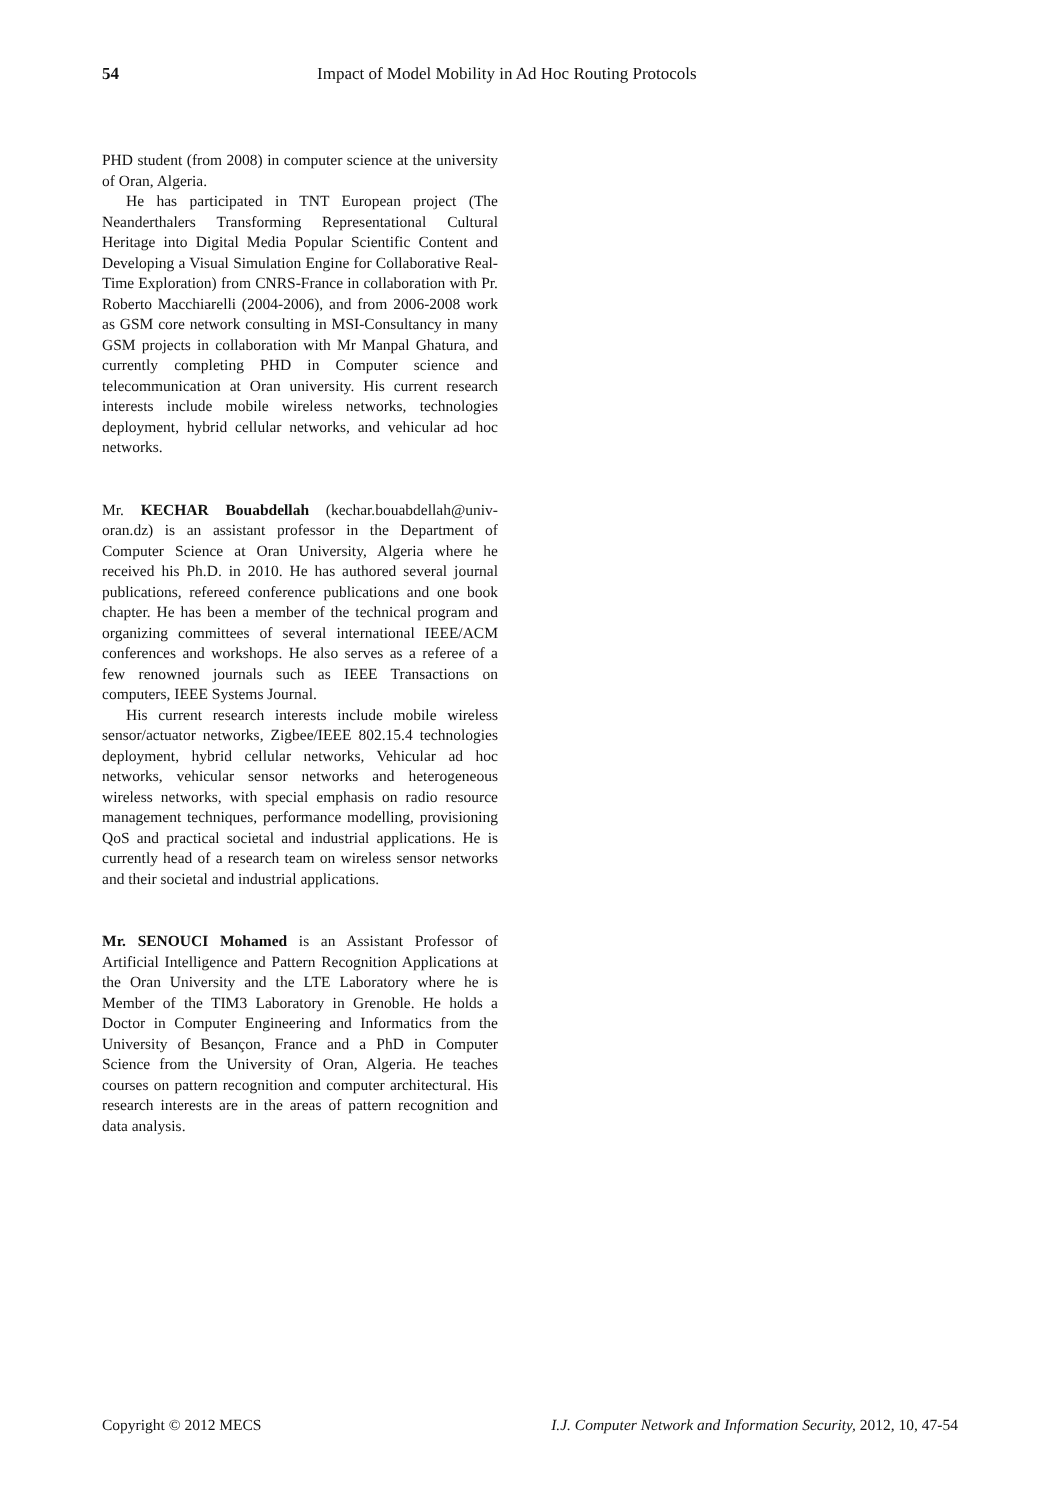54 Impact of Model Mobility in Ad Hoc Routing Protocols
PHD student (from 2008) in computer science at the university of Oran, Algeria.
He has participated in TNT European project (The Neanderthalers Transforming Representational Cultural Heritage into Digital Media Popular Scientific Content and Developing a Visual Simulation Engine for Collaborative Real-Time Exploration) from CNRS-France in collaboration with Pr. Roberto Macchiarelli (2004-2006), and from 2006-2008 work as GSM core network consulting in MSI-Consultancy in many GSM projects in collaboration with Mr Manpal Ghatura, and currently completing PHD in Computer science and telecommunication at Oran university. His current research interests include mobile wireless networks, technologies deployment, hybrid cellular networks, and vehicular ad hoc networks.
Mr. KECHAR Bouabdellah (kechar.bouabdellah@univ-oran.dz) is an assistant professor in the Department of Computer Science at Oran University, Algeria where he received his Ph.D. in 2010. He has authored several journal publications, refereed conference publications and one book chapter. He has been a member of the technical program and organizing committees of several international IEEE/ACM conferences and workshops. He also serves as a referee of a few renowned journals such as IEEE Transactions on computers, IEEE Systems Journal.
His current research interests include mobile wireless sensor/actuator networks, Zigbee/IEEE 802.15.4 technologies deployment, hybrid cellular networks, Vehicular ad hoc networks, vehicular sensor networks and heterogeneous wireless networks, with special emphasis on radio resource management techniques, performance modelling, provisioning QoS and practical societal and industrial applications. He is currently head of a research team on wireless sensor networks and their societal and industrial applications.
Mr. SENOUCI Mohamed is an Assistant Professor of Artificial Intelligence and Pattern Recognition Applications at the Oran University and the LTE Laboratory where he is Member of the TIM3 Laboratory in Grenoble. He holds a Doctor in Computer Engineering and Informatics from the University of Besançon, France and a PhD in Computer Science from the University of Oran, Algeria. He teaches courses on pattern recognition and computer architectural. His research interests are in the areas of pattern recognition and data analysis.
Copyright © 2012 MECS I.J. Computer Network and Information Security, 2012, 10, 47-54